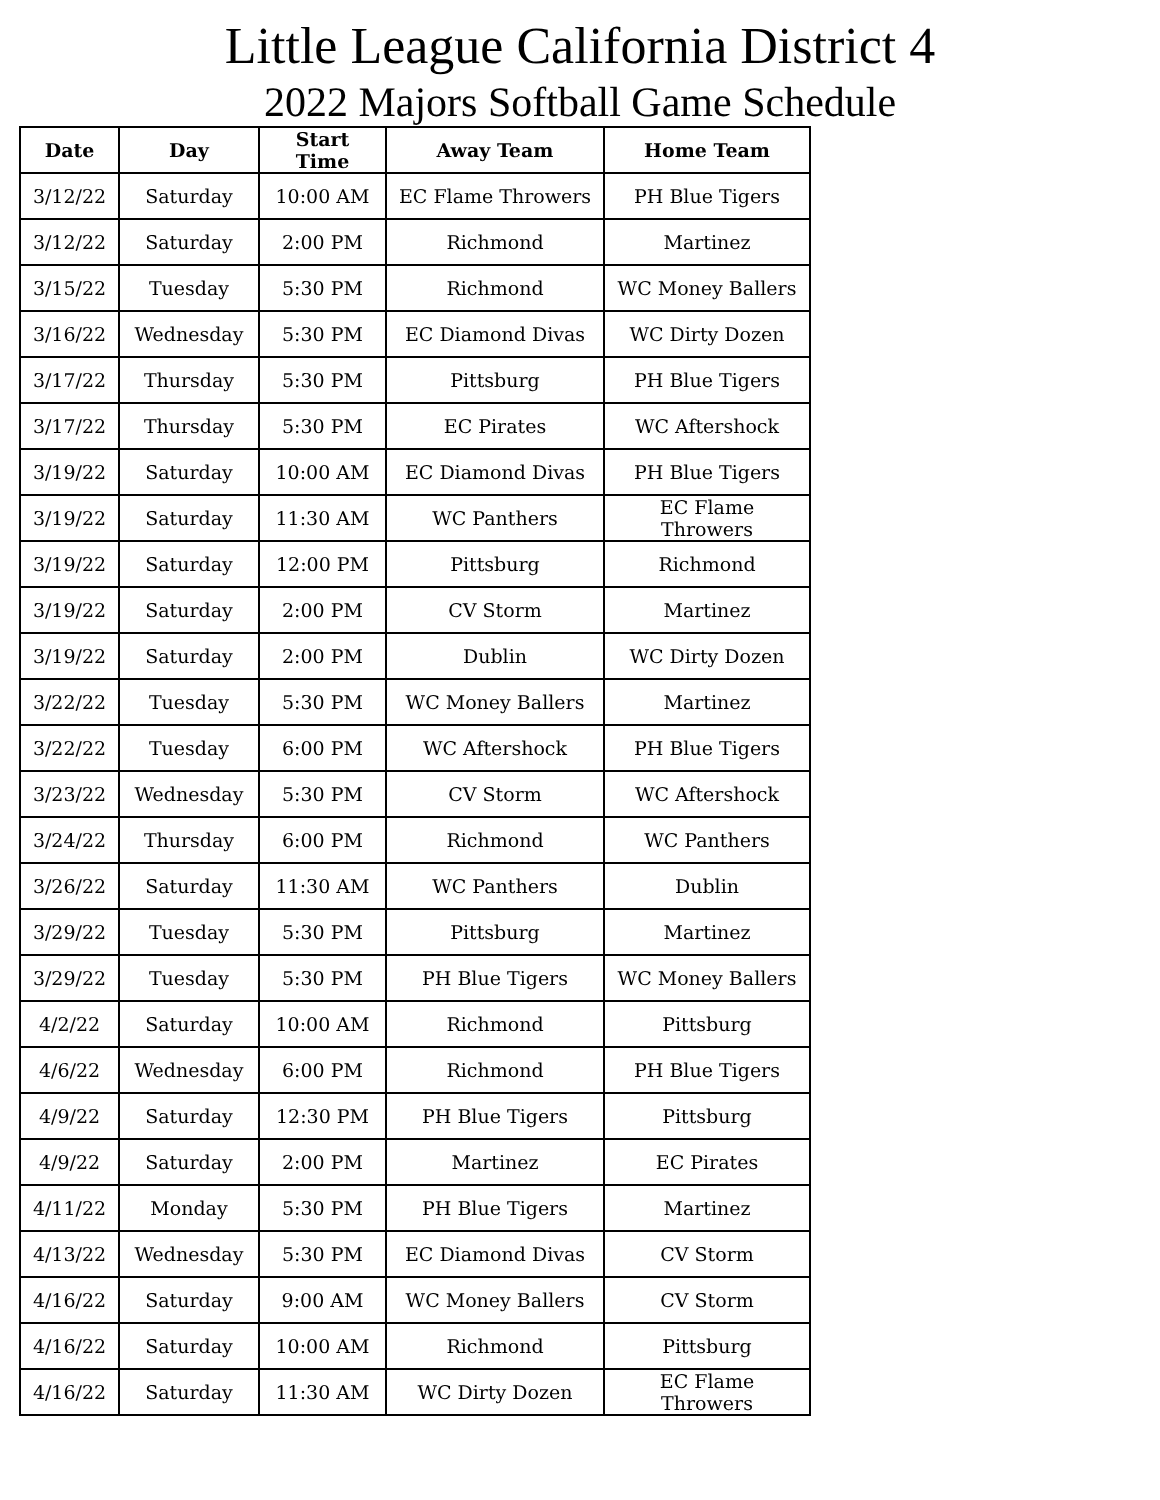Little League California District 4
2022 Majors Softball Game Schedule
| Date | Day | Start Time | Away Team | Home Team |
| --- | --- | --- | --- | --- |
| 3/12/22 | Saturday | 10:00 AM | EC Flame Throwers | PH Blue Tigers |
| 3/12/22 | Saturday | 2:00 PM | Richmond | Martinez |
| 3/15/22 | Tuesday | 5:30 PM | Richmond | WC Money Ballers |
| 3/16/22 | Wednesday | 5:30 PM | EC Diamond Divas | WC Dirty Dozen |
| 3/17/22 | Thursday | 5:30 PM | Pittsburg | PH Blue Tigers |
| 3/17/22 | Thursday | 5:30 PM | EC Pirates | WC Aftershock |
| 3/19/22 | Saturday | 10:00 AM | EC Diamond Divas | PH Blue Tigers |
| 3/19/22 | Saturday | 11:30 AM | WC Panthers | EC Flame Throwers |
| 3/19/22 | Saturday | 12:00 PM | Pittsburg | Richmond |
| 3/19/22 | Saturday | 2:00 PM | CV Storm | Martinez |
| 3/19/22 | Saturday | 2:00 PM | Dublin | WC Dirty Dozen |
| 3/22/22 | Tuesday | 5:30 PM | WC Money Ballers | Martinez |
| 3/22/22 | Tuesday | 6:00 PM | WC Aftershock | PH Blue Tigers |
| 3/23/22 | Wednesday | 5:30 PM | CV Storm | WC Aftershock |
| 3/24/22 | Thursday | 6:00 PM | Richmond | WC Panthers |
| 3/26/22 | Saturday | 11:30 AM | WC Panthers | Dublin |
| 3/29/22 | Tuesday | 5:30 PM | Pittsburg | Martinez |
| 3/29/22 | Tuesday | 5:30 PM | PH Blue Tigers | WC Money Ballers |
| 4/2/22 | Saturday | 10:00 AM | Richmond | Pittsburg |
| 4/6/22 | Wednesday | 6:00 PM | Richmond | PH Blue Tigers |
| 4/9/22 | Saturday | 12:30 PM | PH Blue Tigers | Pittsburg |
| 4/9/22 | Saturday | 2:00 PM | Martinez | EC Pirates |
| 4/11/22 | Monday | 5:30 PM | PH Blue Tigers | Martinez |
| 4/13/22 | Wednesday | 5:30 PM | EC Diamond Divas | CV Storm |
| 4/16/22 | Saturday | 9:00 AM | WC Money Ballers | CV Storm |
| 4/16/22 | Saturday | 10:00 AM | Richmond | Pittsburg |
| 4/16/22 | Saturday | 11:30 AM | WC Dirty Dozen | EC Flame Throwers |